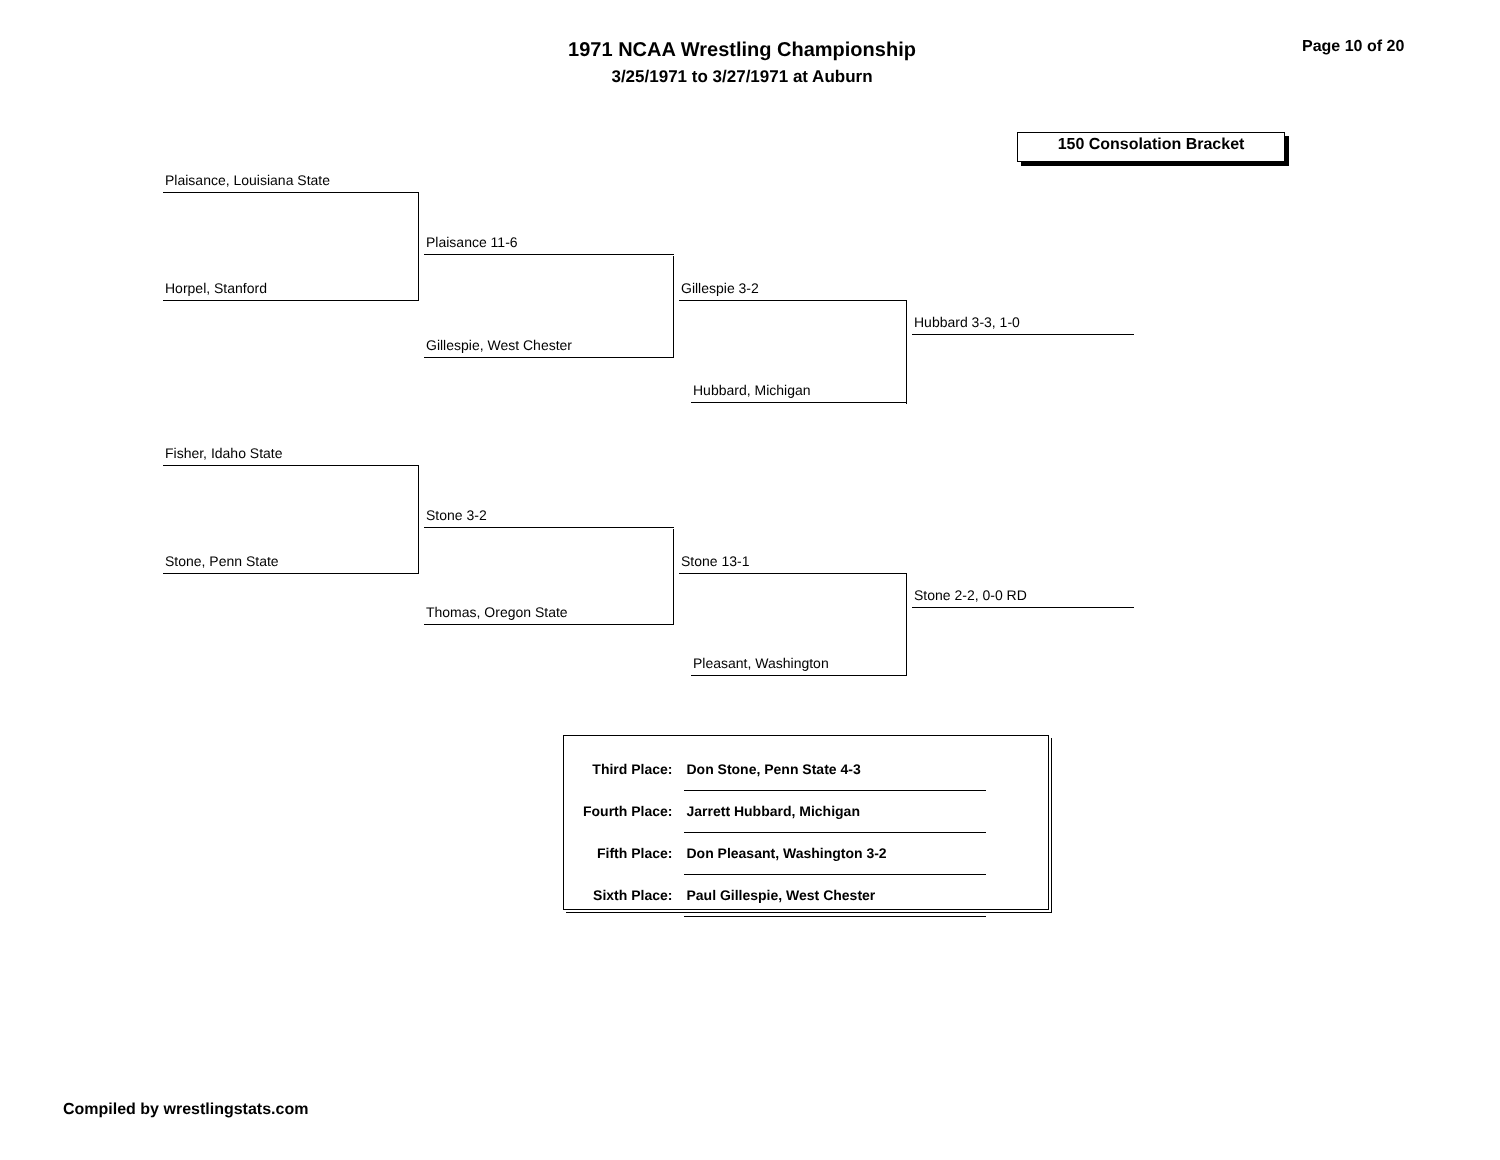1971 NCAA Wrestling Championship
3/25/1971 to 3/27/1971 at Auburn
Page 10 of 20
150 Consolation Bracket
Plaisance, Louisiana State
Horpel, Stanford
Plaisance 11-6
Gillespie, West Chester
Gillespie 3-2
Hubbard, Michigan
Hubbard 3-3, 1-0
Fisher, Idaho State
Stone, Penn State
Stone 3-2
Thomas, Oregon State
Stone 13-1
Pleasant, Washington
Stone 2-2, 0-0 RD
| Third Place: | Don Stone, Penn State 4-3 |
| Fourth Place: | Jarrett Hubbard, Michigan |
| Fifth Place: | Don Pleasant, Washington 3-2 |
| Sixth Place: | Paul Gillespie, West Chester |
Compiled by wrestlingstats.com